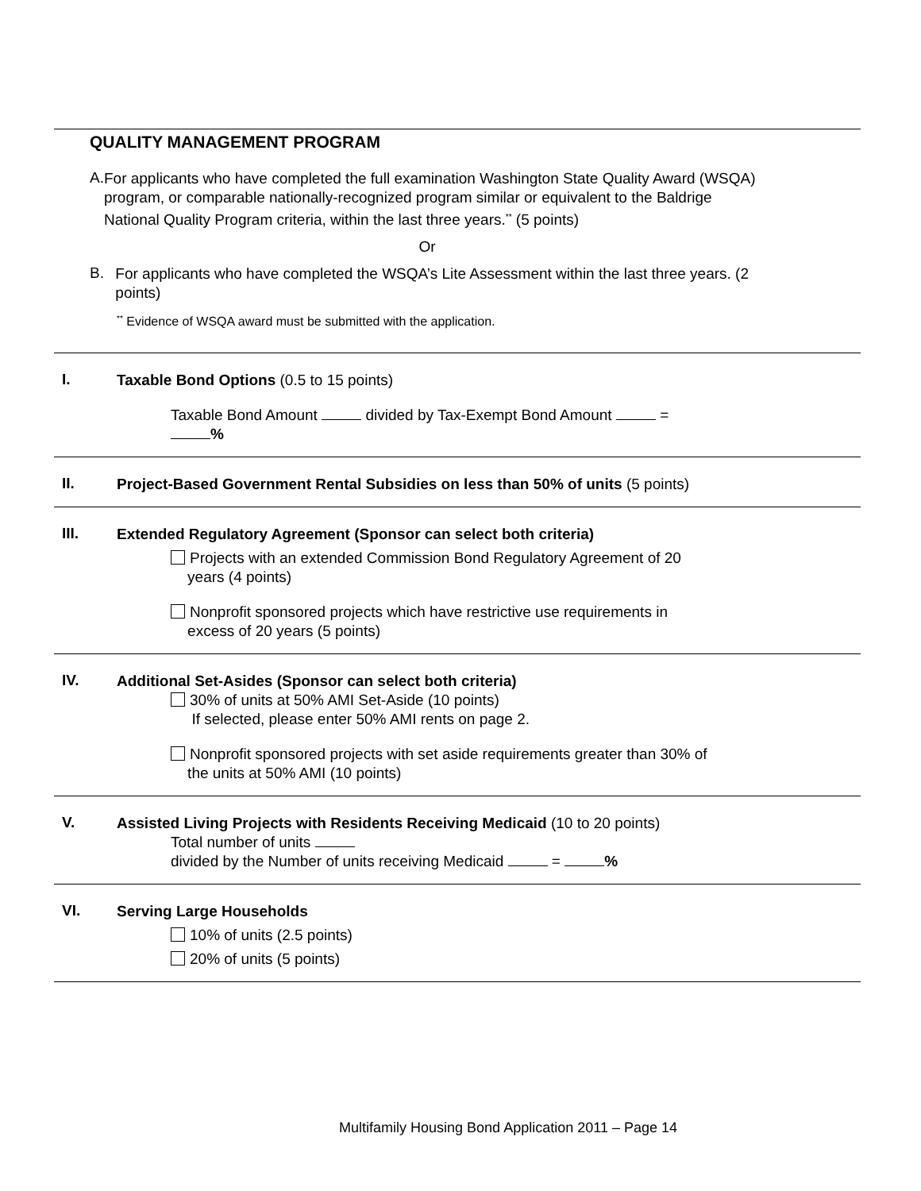QUALITY MANAGEMENT PROGRAM
A.
For applicants who have completed the full examination Washington State Quality Award (WSQA) program, or comparable nationally-recognized program similar or equivalent to the Baldrige National Quality Program criteria, within the last three years.<sup>**</sup> (5 points)
Or
B.
For applicants who have completed the WSQA’s Lite Assessment within the last three years. (2 points)
<sup>**</sup> Evidence of WSQA award must be submitted with the application.
I.
Taxable Bond Options (0.5 to 15 points)
Taxable Bond Amount divided by Tax-Exempt Bond Amount =
%
II.
Project-Based Government Rental Subsidies on less than 50% of units (5 points)
III.
Extended Regulatory Agreement (Sponsor can select both criteria)
Projects with an extended Commission Bond Regulatory Agreement of 20
years (4 points)
Nonprofit sponsored projects which have restrictive use requirements in
excess of 20 years (5 points)
IV.
Additional Set-Asides (Sponsor can select both criteria)
30% of units at 50% AMI Set-Aside (10 points)
If selected, please enter 50% AMI rents on page 2.
Nonprofit sponsored projects with set aside requirements greater than 30% of
the units at 50% AMI (10 points)
V.
Assisted Living Projects with Residents Receiving Medicaid (10 to 20 points)
Total number of units
divided by the Number of units receiving Medicaid = %
VI.
Serving Large Households
10% of units (2.5 points)
20% of units (5 points)
Multifamily Housing Bond Application 2011 – Page 14